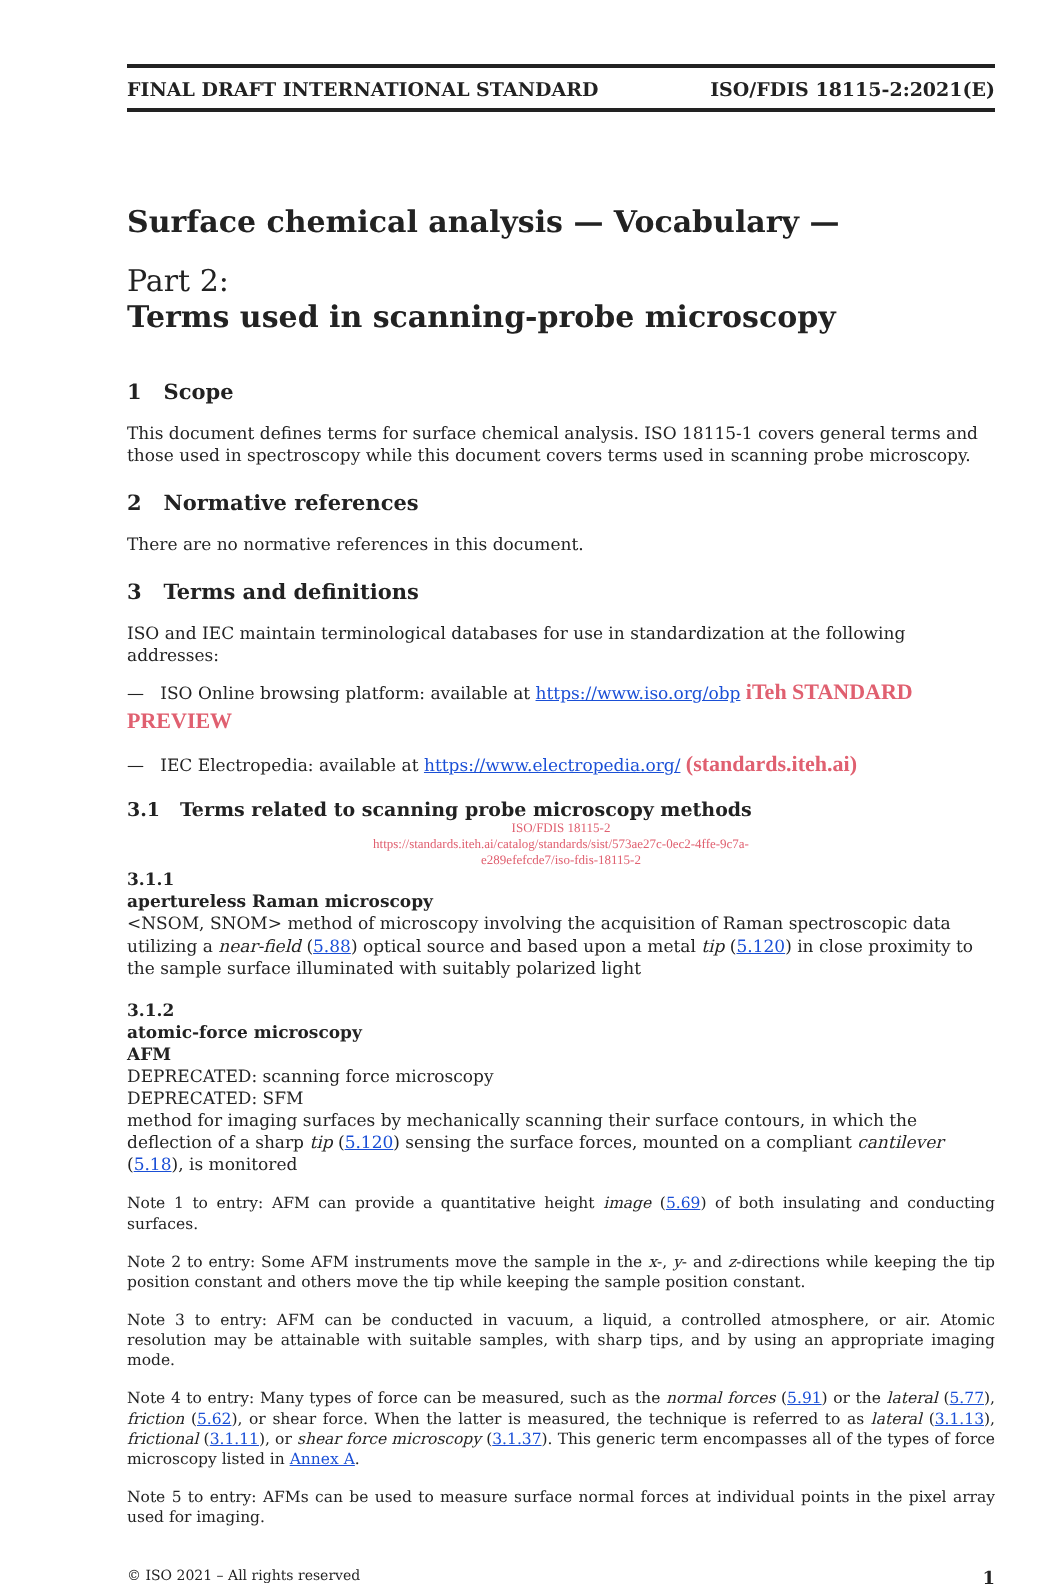FINAL DRAFT INTERNATIONAL STANDARD ISO/FDIS 18115-2:2021(E)
Surface chemical analysis — Vocabulary —
Part 2:
Terms used in scanning-probe microscopy
1 Scope
This document defines terms for surface chemical analysis. ISO 18115-1 covers general terms and those used in spectroscopy while this document covers terms used in scanning probe microscopy.
2 Normative references
There are no normative references in this document.
3 Terms and definitions
ISO and IEC maintain terminological databases for use in standardization at the following addresses:
— ISO Online browsing platform: available at https://www.iso.org/obp iTeh STANDARD PREVIEW
— IEC Electropedia: available at https://www.electropedia.org/ (standards.iteh.ai)
3.1 Terms related to scanning probe microscopy methods
ISO/FDIS 18115-2
https://standards.iteh.ai/catalog/standards/sist/573ae27c-0ec2-4ffe-9c7a-
e289efefcde7/iso-fdis-18115-2
3.1.1
apertureless Raman microscopy
<NSOM, SNOM> method of microscopy involving the acquisition of Raman spectroscopic data utilizing a near-field (5.88) optical source and based upon a metal tip (5.120) in close proximity to the sample surface illuminated with suitably polarized light
3.1.2
atomic-force microscopy
AFM
DEPRECATED: scanning force microscopy
DEPRECATED: SFM
method for imaging surfaces by mechanically scanning their surface contours, in which the deflection of a sharp tip (5.120) sensing the surface forces, mounted on a compliant cantilever (5.18), is monitored
Note 1 to entry: AFM can provide a quantitative height image (5.69) of both insulating and conducting surfaces.
Note 2 to entry: Some AFM instruments move the sample in the x-, y- and z-directions while keeping the tip position constant and others move the tip while keeping the sample position constant.
Note 3 to entry: AFM can be conducted in vacuum, a liquid, a controlled atmosphere, or air. Atomic resolution may be attainable with suitable samples, with sharp tips, and by using an appropriate imaging mode.
Note 4 to entry: Many types of force can be measured, such as the normal forces (5.91) or the lateral (5.77), friction (5.62), or shear force. When the latter is measured, the technique is referred to as lateral (3.1.13), frictional (3.1.11), or shear force microscopy (3.1.37). This generic term encompasses all of the types of force microscopy listed in Annex A.
Note 5 to entry: AFMs can be used to measure surface normal forces at individual points in the pixel array used for imaging.
© ISO 2021 – All rights reserved 1